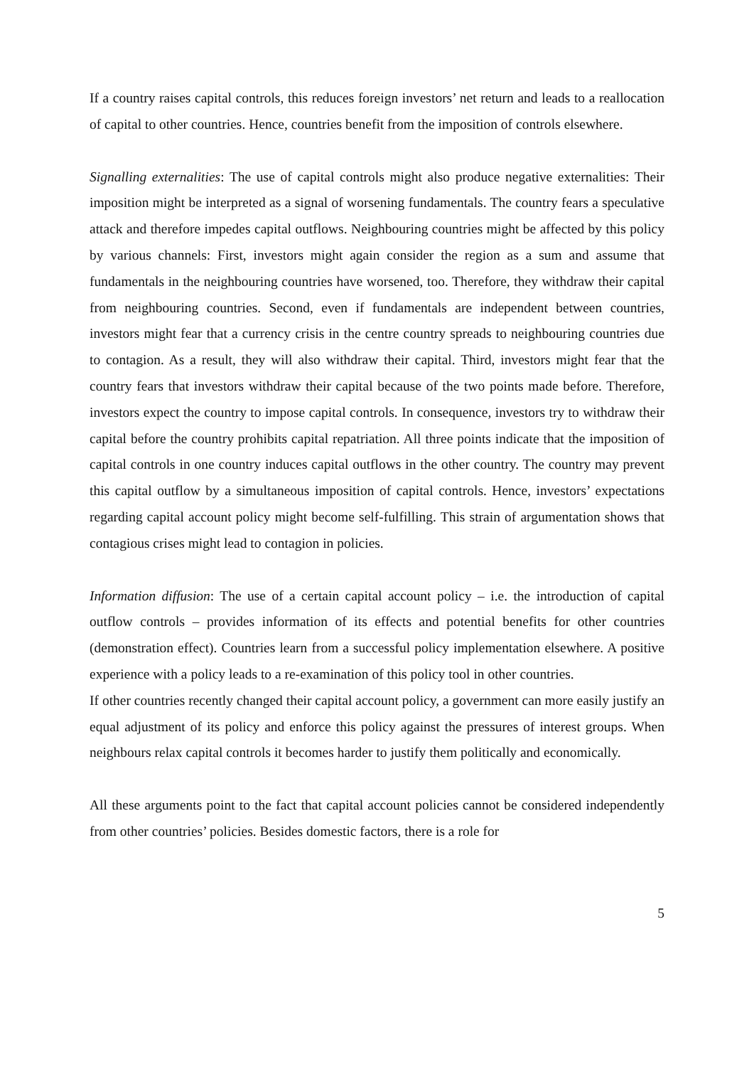If a country raises capital controls, this reduces foreign investors’ net return and leads to a reallocation of capital to other countries. Hence, countries benefit from the imposition of controls elsewhere.
Signalling externalities: The use of capital controls might also produce negative externalities: Their imposition might be interpreted as a signal of worsening fundamentals. The country fears a speculative attack and therefore impedes capital outflows. Neighbouring countries might be affected by this policy by various channels: First, investors might again consider the region as a sum and assume that fundamentals in the neighbouring countries have worsened, too. Therefore, they withdraw their capital from neighbouring countries. Second, even if fundamentals are independent between countries, investors might fear that a currency crisis in the centre country spreads to neighbouring countries due to contagion. As a result, they will also withdraw their capital. Third, investors might fear that the country fears that investors withdraw their capital because of the two points made before. Therefore, investors expect the country to impose capital controls. In consequence, investors try to withdraw their capital before the country prohibits capital repatriation. All three points indicate that the imposition of capital controls in one country induces capital outflows in the other country. The country may prevent this capital outflow by a simultaneous imposition of capital controls. Hence, investors’ expectations regarding capital account policy might become self-fulfilling. This strain of argumentation shows that contagious crises might lead to contagion in policies.
Information diffusion: The use of a certain capital account policy – i.e. the introduction of capital outflow controls – provides information of its effects and potential benefits for other countries (demonstration effect). Countries learn from a successful policy implementation elsewhere. A positive experience with a policy leads to a re-examination of this policy tool in other countries.
If other countries recently changed their capital account policy, a government can more easily justify an equal adjustment of its policy and enforce this policy against the pressures of interest groups. When neighbours relax capital controls it becomes harder to justify them politically and economically.
All these arguments point to the fact that capital account policies cannot be considered independently from other countries’ policies. Besides domestic factors, there is a role for
5